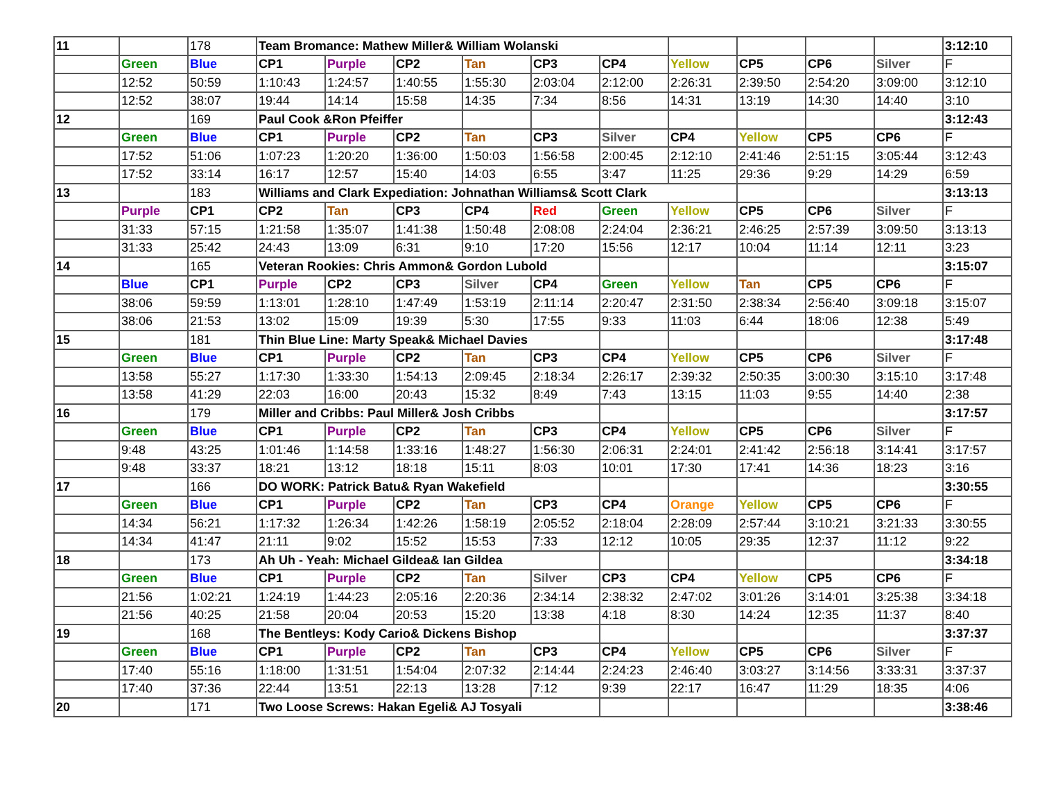| 11 | | 178 | Team Bromance: Mathew Miller& William Wolanski | | | | | | | | | | 3:12:10 |
| | Green | Blue | CP1 | Purple | CP2 | Tan | CP3 | CP4 | Yellow | CP5 | CP6 | Silver | F |
| | 12:52 | 50:59 | 1:10:43 | 1:24:57 | 1:40:55 | 1:55:30 | 2:03:04 | 2:12:00 | 2:26:31 | 2:39:50 | 2:54:20 | 3:09:00 | 3:12:10 |
| | 12:52 | 38:07 | 19:44 | 14:14 | 15:58 | 14:35 | 7:34 | 8:56 | 14:31 | 13:19 | 14:30 | 14:40 | 3:10 |
| 12 | | 169 | Paul Cook &Ron Pfeiffer | | | | | | | | | | 3:12:43 |
| | Green | Blue | CP1 | Purple | CP2 | Tan | CP3 | Silver | CP4 | Yellow | CP5 | CP6 | F |
| | 17:52 | 51:06 | 1:07:23 | 1:20:20 | 1:36:00 | 1:50:03 | 1:56:58 | 2:00:45 | 2:12:10 | 2:41:46 | 2:51:15 | 3:05:44 | 3:12:43 |
| | 17:52 | 33:14 | 16:17 | 12:57 | 15:40 | 14:03 | 6:55 | 3:47 | 11:25 | 29:36 | 9:29 | 14:29 | 6:59 |
| 13 | | 183 | Williams and Clark Expediation: Johnathan Williams& Scott Clark | | | | | | | | | | 3:13:13 |
| | Purple | CP1 | CP2 | Tan | CP3 | CP4 | Red | Green | Yellow | CP5 | CP6 | Silver | F |
| | 31:33 | 57:15 | 1:21:58 | 1:35:07 | 1:41:38 | 1:50:48 | 2:08:08 | 2:24:04 | 2:36:21 | 2:46:25 | 2:57:39 | 3:09:50 | 3:13:13 |
| | 31:33 | 25:42 | 24:43 | 13:09 | 6:31 | 9:10 | 17:20 | 15:56 | 12:17 | 10:04 | 11:14 | 12:11 | 3:23 |
| 14 | | 165 | Veteran Rookies: Chris Ammon& Gordon Lubold | | | | | | | | | | 3:15:07 |
| | Blue | CP1 | Purple | CP2 | CP3 | Silver | CP4 | Green | Yellow | Tan | CP5 | CP6 | F |
| | 38:06 | 59:59 | 1:13:01 | 1:28:10 | 1:47:49 | 1:53:19 | 2:11:14 | 2:20:47 | 2:31:50 | 2:38:34 | 2:56:40 | 3:09:18 | 3:15:07 |
| | 38:06 | 21:53 | 13:02 | 15:09 | 19:39 | 5:30 | 17:55 | 9:33 | 11:03 | 6:44 | 18:06 | 12:38 | 5:49 |
| 15 | | 181 | Thin Blue Line: Marty Speak& Michael Davies | | | | | | | | | | 3:17:48 |
| | Green | Blue | CP1 | Purple | CP2 | Tan | CP3 | CP4 | Yellow | CP5 | CP6 | Silver | F |
| | 13:58 | 55:27 | 1:17:30 | 1:33:30 | 1:54:13 | 2:09:45 | 2:18:34 | 2:26:17 | 2:39:32 | 2:50:35 | 3:00:30 | 3:15:10 | 3:17:48 |
| | 13:58 | 41:29 | 22:03 | 16:00 | 20:43 | 15:32 | 8:49 | 7:43 | 13:15 | 11:03 | 9:55 | 14:40 | 2:38 |
| 16 | | 179 | Miller and Cribbs: Paul Miller& Josh Cribbs | | | | | | | | | | 3:17:57 |
| | Green | Blue | CP1 | Purple | CP2 | Tan | CP3 | CP4 | Yellow | CP5 | CP6 | Silver | F |
| | 9:48 | 43:25 | 1:01:46 | 1:14:58 | 1:33:16 | 1:48:27 | 1:56:30 | 2:06:31 | 2:24:01 | 2:41:42 | 2:56:18 | 3:14:41 | 3:17:57 |
| | 9:48 | 33:37 | 18:21 | 13:12 | 18:18 | 15:11 | 8:03 | 10:01 | 17:30 | 17:41 | 14:36 | 18:23 | 3:16 |
| 17 | | 166 | DO WORK: Patrick Batu& Ryan Wakefield | | | | | | | | | | 3:30:55 |
| | Green | Blue | CP1 | Purple | CP2 | Tan | CP3 | CP4 | Orange | Yellow | CP5 | CP6 | F |
| | 14:34 | 56:21 | 1:17:32 | 1:26:34 | 1:42:26 | 1:58:19 | 2:05:52 | 2:18:04 | 2:28:09 | 2:57:44 | 3:10:21 | 3:21:33 | 3:30:55 |
| | 14:34 | 41:47 | 21:11 | 9:02 | 15:52 | 15:53 | 7:33 | 12:12 | 10:05 | 29:35 | 12:37 | 11:12 | 9:22 |
| 18 | | 173 | Ah Uh - Yeah: Michael Gildea& Ian Gildea | | | | | | | | | | 3:34:18 |
| | Green | Blue | CP1 | Purple | CP2 | Tan | Silver | CP3 | CP4 | Yellow | CP5 | CP6 | F |
| | 21:56 | 1:02:21 | 1:24:19 | 1:44:23 | 2:05:16 | 2:20:36 | 2:34:14 | 2:38:32 | 2:47:02 | 3:01:26 | 3:14:01 | 3:25:38 | 3:34:18 |
| | 21:56 | 40:25 | 21:58 | 20:04 | 20:53 | 15:20 | 13:38 | 4:18 | 8:30 | 14:24 | 12:35 | 11:37 | 8:40 |
| 19 | | 168 | The Bentleys: Kody Cario& Dickens Bishop | | | | | | | | | | 3:37:37 |
| | Green | Blue | CP1 | Purple | CP2 | Tan | CP3 | CP4 | Yellow | CP5 | CP6 | Silver | F |
| | 17:40 | 55:16 | 1:18:00 | 1:31:51 | 1:54:04 | 2:07:32 | 2:14:44 | 2:24:23 | 2:46:40 | 3:03:27 | 3:14:56 | 3:33:31 | 3:37:37 |
| | 17:40 | 37:36 | 22:44 | 13:51 | 22:13 | 13:28 | 7:12 | 9:39 | 22:17 | 16:47 | 11:29 | 18:35 | 4:06 |
| 20 | | 171 | Two Loose Screws: Hakan Egeli& AJ Tosyali | | | | | | | | | | 3:38:46 |